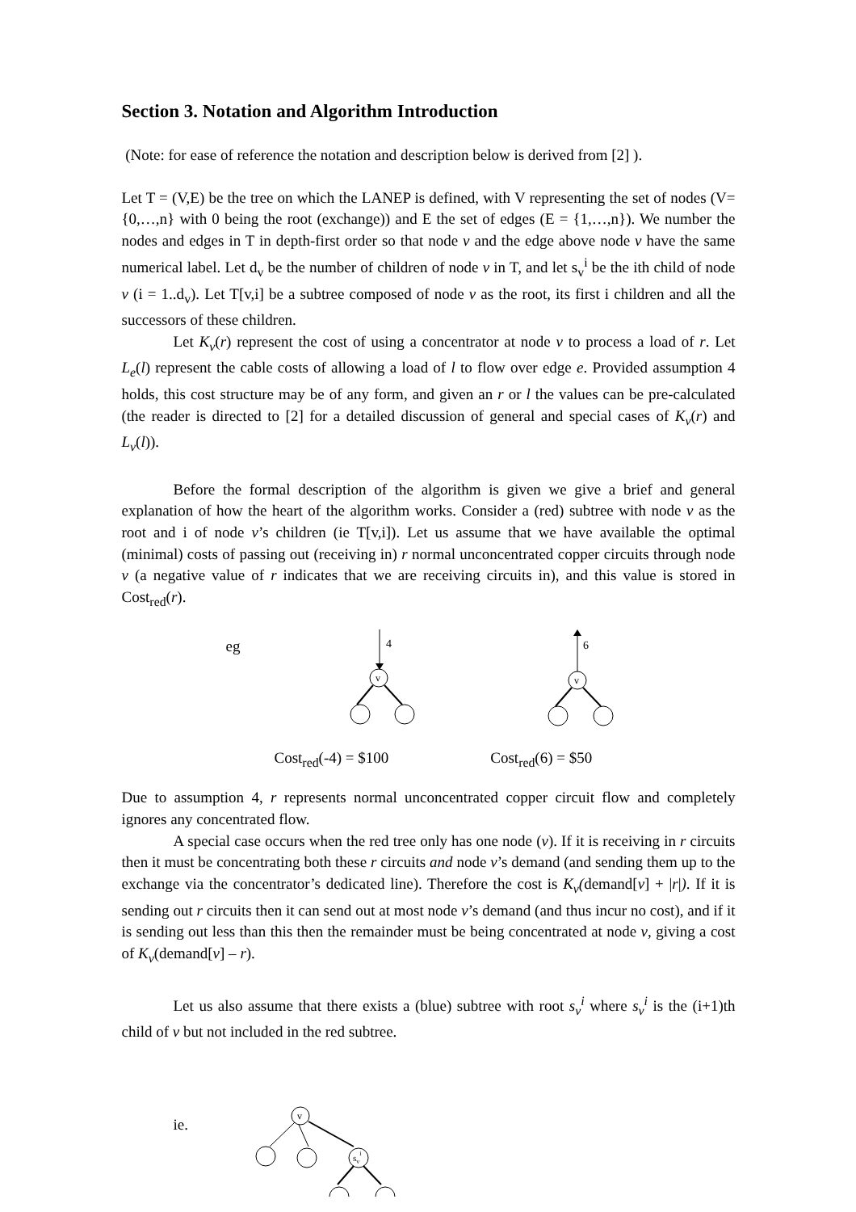Section 3. Notation and Algorithm Introduction
(Note: for ease of reference the notation and description below is derived from [2] ).
Let T = (V,E) be the tree on which the LANEP is defined, with V representing the set of nodes (V={0,…,n} with 0 being the root (exchange)) and E the set of edges (E = {1,…,n}). We number the nodes and edges in T in depth-first order so that node v and the edge above node v have the same numerical label. Let d<sub>v</sub> be the number of children of node v in T, and let s<sub>v</sub><sup>i</sup> be the ith child of node v (i = 1..d<sub>v</sub>). Let T[v,i] be a subtree composed of node v as the root, its first i children and all the successors of these children.
Let K<sub>v</sub>(r) represent the cost of using a concentrator at node v to process a load of r. Let L<sub>e</sub>(l) represent the cable costs of allowing a load of l to flow over edge e. Provided assumption 4 holds, this cost structure may be of any form, and given an r or l the values can be pre-calculated (the reader is directed to [2] for a detailed discussion of general and special cases of K<sub>v</sub>(r) and L<sub>v</sub>(l)).
Before the formal description of the algorithm is given we give a brief and general explanation of how the heart of the algorithm works. Consider a (red) subtree with node v as the root and i of node v’s children (ie T[v,i]). Let us assume that we have available the optimal (minimal) costs of passing out (receiving in) r normal unconcentrated copper circuits through node v (a negative value of r indicates that we are receiving circuits in), and this value is stored in Cost<sub>red</sub>(r).
eg
4
v
6
v
Cost<sub>red</sub>(-4) = $100 Cost<sub>red</sub>(6) = $50
Due to assumption 4, r represents normal unconcentrated copper circuit flow and completely ignores any concentrated flow.
A special case occurs when the red tree only has one node (v). If it is receiving in r circuits then it must be concentrating both these r circuits and node v’s demand (and sending them up to the exchange via the concentrator’s dedicated line). Therefore the cost is K<sub>v</sub>(demand[v] + |r|). If it is sending out r circuits then it can send out at most node v’s demand (and thus incur no cost), and if it is sending out less than this then the remainder must be being concentrated at node v, giving a cost of K<sub>v</sub>(demand[v] – r).
Let us also assume that there exists a (blue) subtree with root s<sub>v</sub><sup>i</sup> where s<sub>v</sub><sup>i</sup> is the (i+1)th child of v but not included in the red subtree.
ie.
v
svi